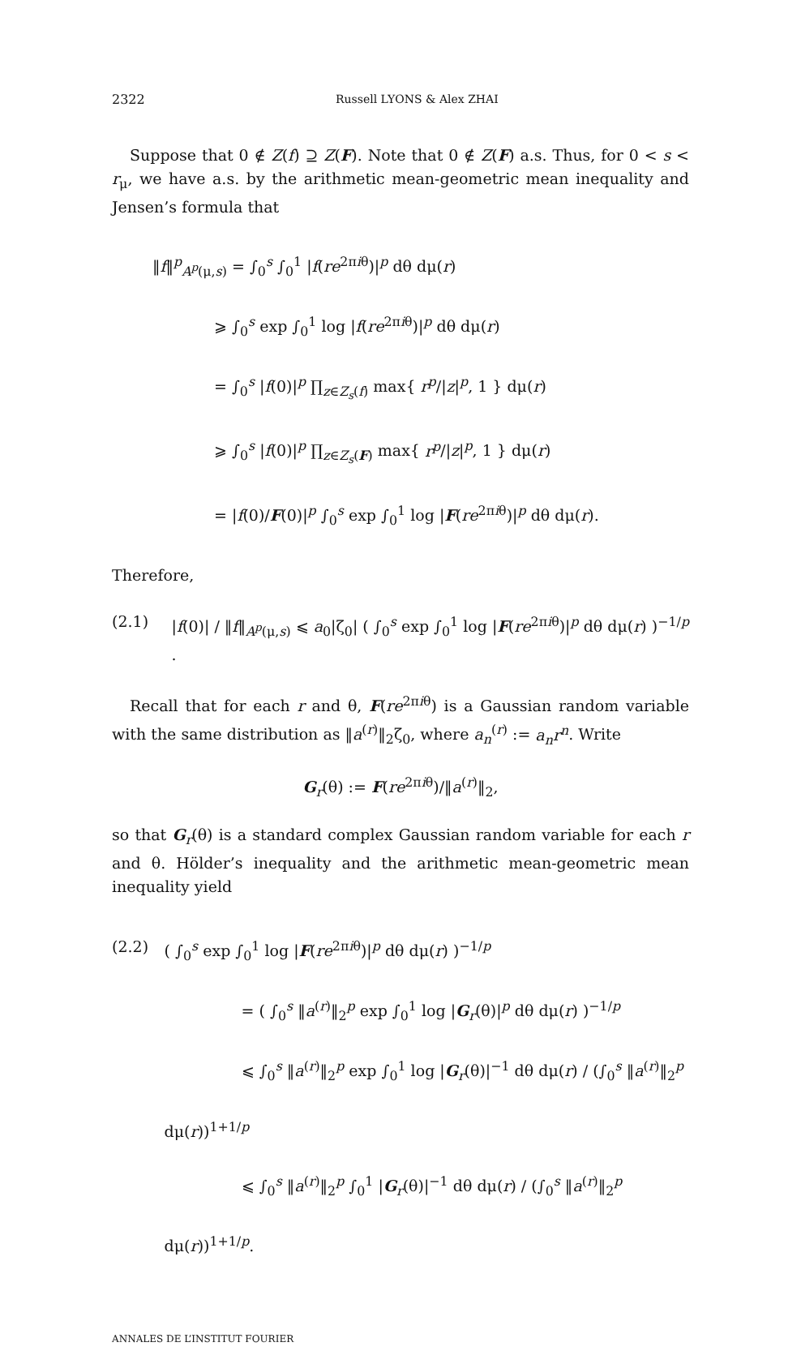2322 Russell LYONS & Alex ZHAI
Suppose that 0 ∉ Z(f) ⊇ Z(F). Note that 0 ∉ Z(F) a.s. Thus, for 0 < s < r<sub>μ</sub>, we have a.s. by the arithmetic mean-geometric mean inequality and Jensen’s formula that
‖f‖<sup>p</sup><sub>A<sup>p</sup>(μ,s)</sub> = ∫<sub>0</sub><sup>s</sup> ∫<sub>0</sub><sup>1</sup> |f(re<sup>2πiθ</sup>)|<sup>p</sup> dθ dμ(r)
    ⩾ ∫<sub>0</sub><sup>s</sup> exp ∫<sub>0</sub><sup>1</sup> log |f(re<sup>2πiθ</sup>)|<sup>p</sup> dθ dμ(r)
    = ∫<sub>0</sub><sup>s</sup> |f(0)|<sup>p</sup> ∏<sub>z∈Z<sub>s</sub>(f)</sub> max{ r<sup>p</sup>/|z|<sup>p</sup>, 1 } dμ(r)
    ⩾ ∫<sub>0</sub><sup>s</sup> |f(0)|<sup>p</sup> ∏<sub>z∈Z<sub>s</sub>(F)</sub> max{ r<sup>p</sup>/|z|<sup>p</sup>, 1 } dμ(r)
    = |f(0)/F(0)|<sup>p</sup> ∫<sub>0</sub><sup>s</sup> exp ∫<sub>0</sub><sup>1</sup> log |F(re<sup>2πiθ</sup>)|<sup>p</sup> dθ dμ(r).
Therefore,
(2.1) |f(0)| / ‖f‖<sub>A<sup>p</sup>(μ,s)</sub> ⩽ a<sub>0</sub>|ζ<sub>0</sub>| ( ∫<sub>0</sub><sup>s</sup> exp ∫<sub>0</sub><sup>1</sup> log |F(re<sup>2πiθ</sup>)|<sup>p</sup> dθ dμ(r) )<sup>−1/p</sup> .
Recall that for each r and θ, F(re<sup>2πiθ</sup>) is a Gaussian random variable with the same distribution as ‖a<sup>(r)</sup>‖<sub>2</sub>ζ<sub>0</sub>, where a<sub>n</sub><sup>(r)</sup> := a<sub>n</sub>r<sup>n</sup>. Write
G<sub>r</sub>(θ) := F(re<sup>2πiθ</sup>)/‖a<sup>(r)</sup>‖<sub>2</sub>,
so that G<sub>r</sub>(θ) is a standard complex Gaussian random variable for each r and θ. Hölder’s inequality and the arithmetic mean-geometric mean inequality yield
(2.2) ( ∫<sub>0</sub><sup>s</sup> exp ∫<sub>0</sub><sup>1</sup> log |F(re<sup>2πiθ</sup>)|<sup>p</sup> dθ dμ(r) )<sup>−1/p</sup>
     = ( ∫<sub>0</sub><sup>s</sup> ‖a<sup>(r)</sup>‖<sub>2</sub><sup>p</sup> exp ∫<sub>0</sub><sup>1</sup> log |G<sub>r</sub>(θ)|<sup>p</sup> dθ dμ(r) )<sup>−1/p</sup>
     ⩽ ∫<sub>0</sub><sup>s</sup> ‖a<sup>(r)</sup>‖<sub>2</sub><sup>p</sup> exp ∫<sub>0</sub><sup>1</sup> log |G<sub>r</sub>(θ)|<sup>−1</sup> dθ dμ(r) / (∫<sub>0</sub><sup>s</sup> ‖a<sup>(r)</sup>‖<sub>2</sub><sup>p</sup> dμ(r))<sup>1+1/p</sup>
     ⩽ ∫<sub>0</sub><sup>s</sup> ‖a<sup>(r)</sup>‖<sub>2</sub><sup>p</sup> ∫<sub>0</sub><sup>1</sup> |G<sub>r</sub>(θ)|<sup>−1</sup> dθ dμ(r) / (∫<sub>0</sub><sup>s</sup> ‖a<sup>(r)</sup>‖<sub>2</sub><sup>p</sup> dμ(r))<sup>1+1/p</sup>.
ANNALES DE L’INSTITUT FOURIER